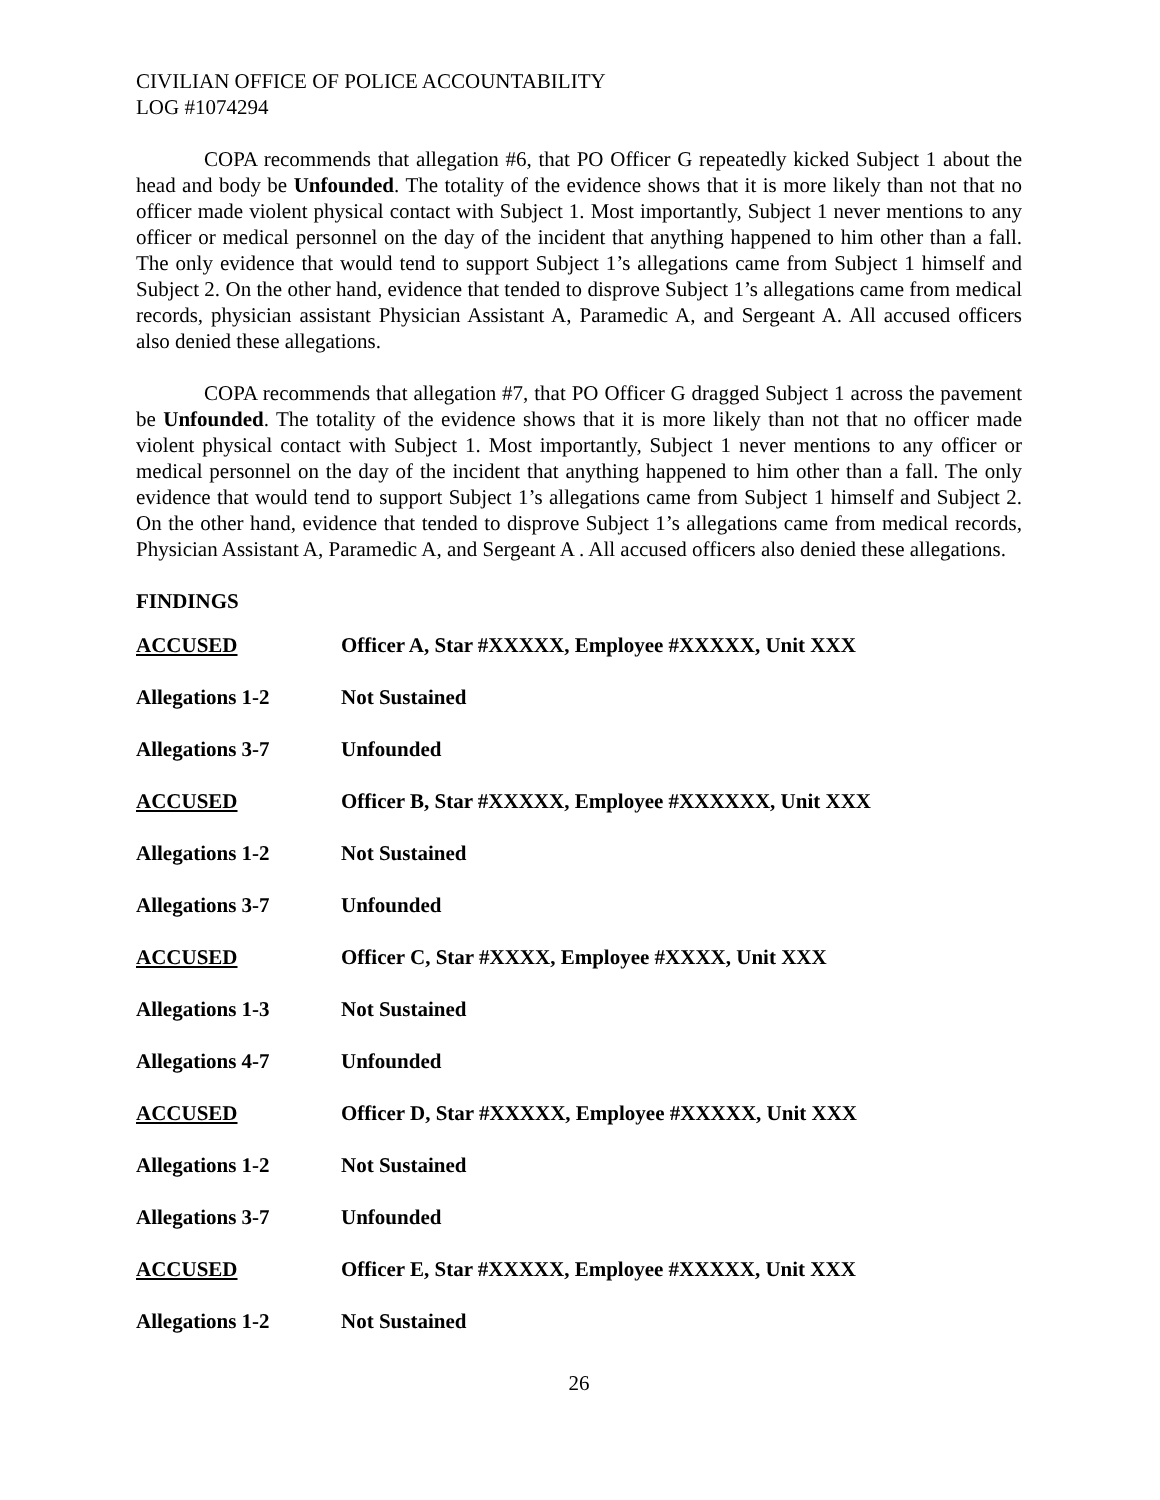CIVILIAN OFFICE OF POLICE ACCOUNTABILITY
LOG #1074294
COPA recommends that allegation #6, that PO Officer G repeatedly kicked Subject 1 about the head and body be Unfounded. The totality of the evidence shows that it is more likely than not that no officer made violent physical contact with Subject 1. Most importantly, Subject 1 never mentions to any officer or medical personnel on the day of the incident that anything happened to him other than a fall. The only evidence that would tend to support Subject 1’s allegations came from Subject 1 himself and Subject 2. On the other hand, evidence that tended to disprove Subject 1’s allegations came from medical records, physician assistant Physician Assistant A, Paramedic A, and Sergeant A. All accused officers also denied these allegations.
COPA recommends that allegation #7, that PO Officer G dragged Subject 1 across the pavement be Unfounded. The totality of the evidence shows that it is more likely than not that no officer made violent physical contact with Subject 1. Most importantly, Subject 1 never mentions to any officer or medical personnel on the day of the incident that anything happened to him other than a fall. The only evidence that would tend to support Subject 1’s allegations came from Subject 1 himself and Subject 2. On the other hand, evidence that tended to disprove Subject 1’s allegations came from medical records, Physician Assistant A, Paramedic A, and Sergeant A . All accused officers also denied these allegations.
FINDINGS
| ACCUSED | Officer A, Star #XXXXX, Employee #XXXXX, Unit XXX |
| Allegations 1-2 | Not Sustained |
| Allegations 3-7 | Unfounded |
| ACCUSED | Officer B, Star #XXXXX, Employee #XXXXXX, Unit XXX |
| Allegations 1-2 | Not Sustained |
| Allegations 3-7 | Unfounded |
| ACCUSED | Officer C, Star #XXXX, Employee #XXXX, Unit XXX |
| Allegations 1-3 | Not Sustained |
| Allegations 4-7 | Unfounded |
| ACCUSED | Officer D, Star #XXXXX, Employee #XXXXX, Unit XXX |
| Allegations 1-2 | Not Sustained |
| Allegations 3-7 | Unfounded |
| ACCUSED | Officer E, Star #XXXXX, Employee #XXXXX, Unit XXX |
| Allegations 1-2 | Not Sustained |
26